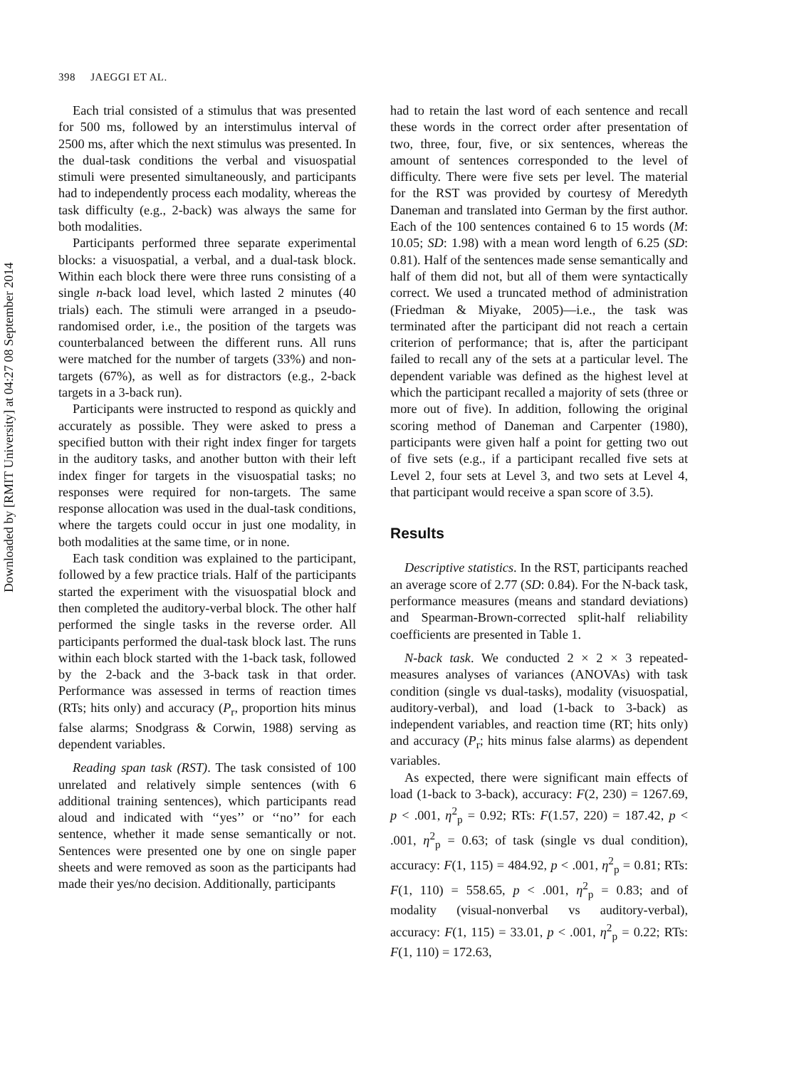Downloaded by [RMIT University] at 04:27 08 September 2014
398 JAEGGI ET AL.
Each trial consisted of a stimulus that was presented for 500 ms, followed by an interstimulus interval of 2500 ms, after which the next stimulus was presented. In the dual-task conditions the verbal and visuospatial stimuli were presented simultaneously, and participants had to independently process each modality, whereas the task difficulty (e.g., 2-back) was always the same for both modalities.
Participants performed three separate experimental blocks: a visuospatial, a verbal, and a dual-task block. Within each block there were three runs consisting of a single n-back load level, which lasted 2 minutes (40 trials) each. The stimuli were arranged in a pseudo-randomised order, i.e., the position of the targets was counterbalanced between the different runs. All runs were matched for the number of targets (33%) and non-targets (67%), as well as for distractors (e.g., 2-back targets in a 3-back run).
Participants were instructed to respond as quickly and accurately as possible. They were asked to press a specified button with their right index finger for targets in the auditory tasks, and another button with their left index finger for targets in the visuospatial tasks; no responses were required for non-targets. The same response allocation was used in the dual-task conditions, where the targets could occur in just one modality, in both modalities at the same time, or in none.
Each task condition was explained to the participant, followed by a few practice trials. Half of the participants started the experiment with the visuospatial block and then completed the auditory-verbal block. The other half performed the single tasks in the reverse order. All participants performed the dual-task block last. The runs within each block started with the 1-back task, followed by the 2-back and the 3-back task in that order. Performance was assessed in terms of reaction times (RTs; hits only) and accuracy (P<sub>r</sub>, proportion hits minus false alarms; Snodgrass & Corwin, 1988) serving as dependent variables.
Reading span task (RST). The task consisted of 100 unrelated and relatively simple sentences (with 6 additional training sentences), which participants read aloud and indicated with ‘‘yes’’ or ‘‘no’’ for each sentence, whether it made sense semantically or not. Sentences were presented one by one on single paper sheets and were removed as soon as the participants had made their yes/no decision. Additionally, participants
had to retain the last word of each sentence and recall these words in the correct order after presentation of two, three, four, five, or six sentences, whereas the amount of sentences corresponded to the level of difficulty. There were five sets per level. The material for the RST was provided by courtesy of Meredyth Daneman and translated into German by the first author. Each of the 100 sentences contained 6 to 15 words (M: 10.05; SD: 1.98) with a mean word length of 6.25 (SD: 0.81). Half of the sentences made sense semantically and half of them did not, but all of them were syntactically correct. We used a truncated method of administration (Friedman & Miyake, 2005)—i.e., the task was terminated after the participant did not reach a certain criterion of performance; that is, after the participant failed to recall any of the sets at a particular level. The dependent variable was defined as the highest level at which the participant recalled a majority of sets (three or more out of five). In addition, following the original scoring method of Daneman and Carpenter (1980), participants were given half a point for getting two out of five sets (e.g., if a participant recalled five sets at Level 2, four sets at Level 3, and two sets at Level 4, that participant would receive a span score of 3.5).
Results
Descriptive statistics. In the RST, participants reached an average score of 2.77 (SD: 0.84). For the N-back task, performance measures (means and standard deviations) and Spearman-Brown-corrected split-half reliability coefficients are presented in Table 1.
N-back task. We conducted 2 × 2 × 3 repeated-measures analyses of variances (ANOVAs) with task condition (single vs dual-tasks), modality (visuospatial, auditory-verbal), and load (1-back to 3-back) as independent variables, and reaction time (RT; hits only) and accuracy (P<sub>r</sub>; hits minus false alarms) as dependent variables.
As expected, there were significant main effects of load (1-back to 3-back), accuracy: F(2, 230) = 1267.69, p < .001, η<sup>2</sup><sub>p</sub> = 0.92; RTs: F(1.57, 220) = 187.42, p < .001, η<sup>2</sup><sub>p</sub> = 0.63; of task (single vs dual condition), accuracy: F(1, 115) = 484.92, p < .001, η<sup>2</sup><sub>p</sub> = 0.81; RTs: F(1, 110) = 558.65, p < .001, η<sup>2</sup><sub>p</sub> = 0.83; and of modality (visual-nonverbal vs auditory-verbal), accuracy: F(1, 115) = 33.01, p < .001, η<sup>2</sup><sub>p</sub> = 0.22; RTs: F(1, 110) = 172.63,